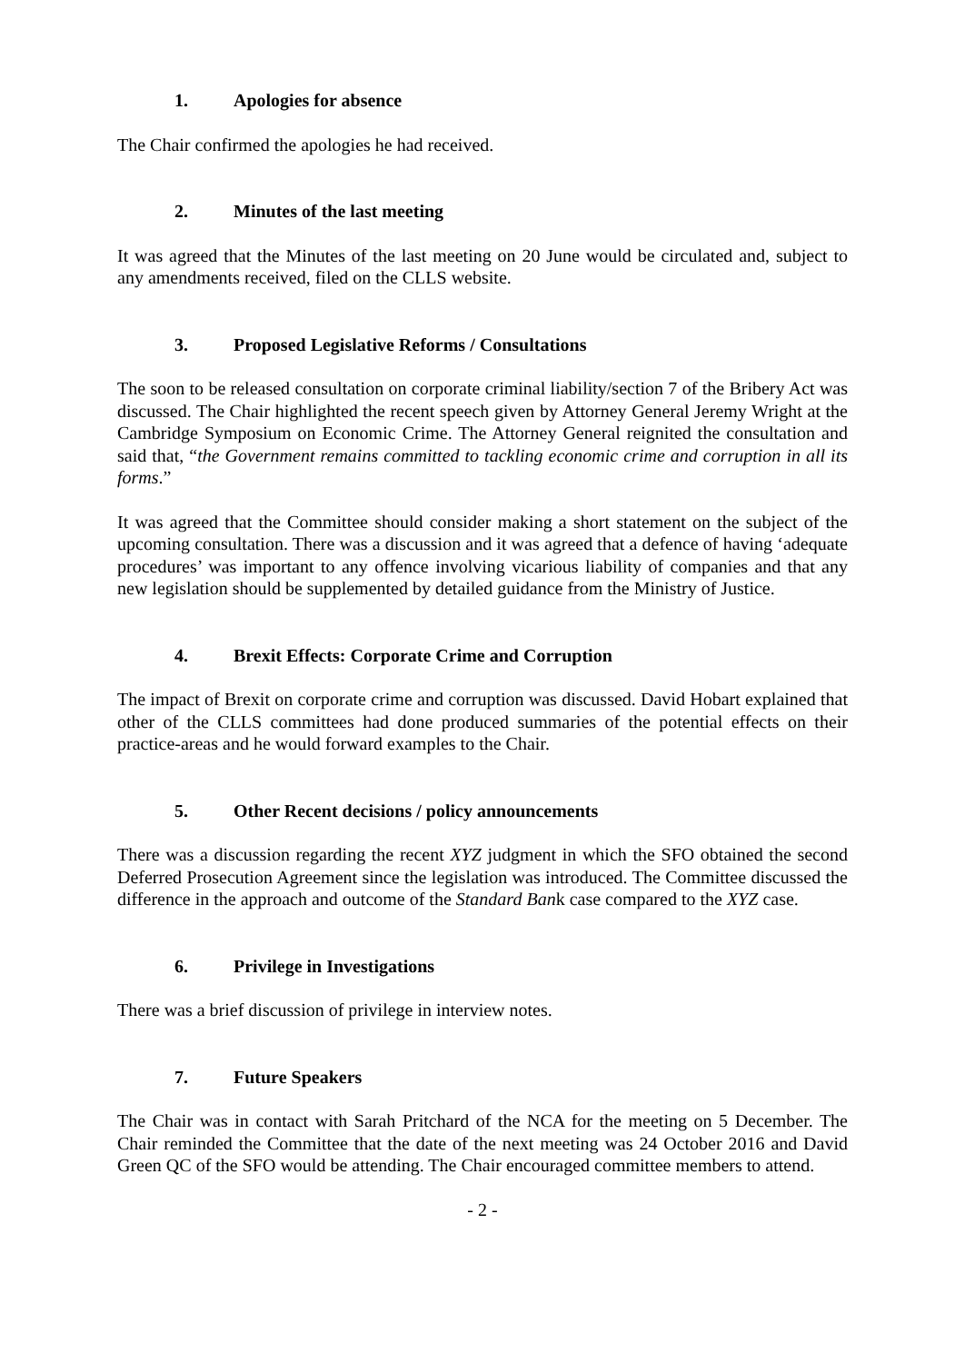1. Apologies for absence
The Chair confirmed the apologies he had received.
2. Minutes of the last meeting
It was agreed that the Minutes of the last meeting on 20 June would be circulated and, subject to any amendments received, filed on the CLLS website.
3. Proposed Legislative Reforms / Consultations
The soon to be released consultation on corporate criminal liability/section 7 of the Bribery Act was discussed. The Chair highlighted the recent speech given by Attorney General Jeremy Wright at the Cambridge Symposium on Economic Crime. The Attorney General reignited the consultation and said that, “the Government remains committed to tackling economic crime and corruption in all its forms.”
It was agreed that the Committee should consider making a short statement on the subject of the upcoming consultation. There was a discussion and it was agreed that a defence of having ‘adequate procedures’ was important to any offence involving vicarious liability of companies and that any new legislation should be supplemented by detailed guidance from the Ministry of Justice.
4. Brexit Effects: Corporate Crime and Corruption
The impact of Brexit on corporate crime and corruption was discussed. David Hobart explained that other of the CLLS committees had done produced summaries of the potential effects on their practice-areas and he would forward examples to the Chair.
5. Other Recent decisions / policy announcements
There was a discussion regarding the recent XYZ judgment in which the SFO obtained the second Deferred Prosecution Agreement since the legislation was introduced. The Committee discussed the difference in the approach and outcome of the Standard Bank case compared to the XYZ case.
6. Privilege in Investigations
There was a brief discussion of privilege in interview notes.
7. Future Speakers
The Chair was in contact with Sarah Pritchard of the NCA for the meeting on 5 December. The Chair reminded the Committee that the date of the next meeting was 24 October 2016 and David Green QC of the SFO would be attending. The Chair encouraged committee members to attend.
- 2 -